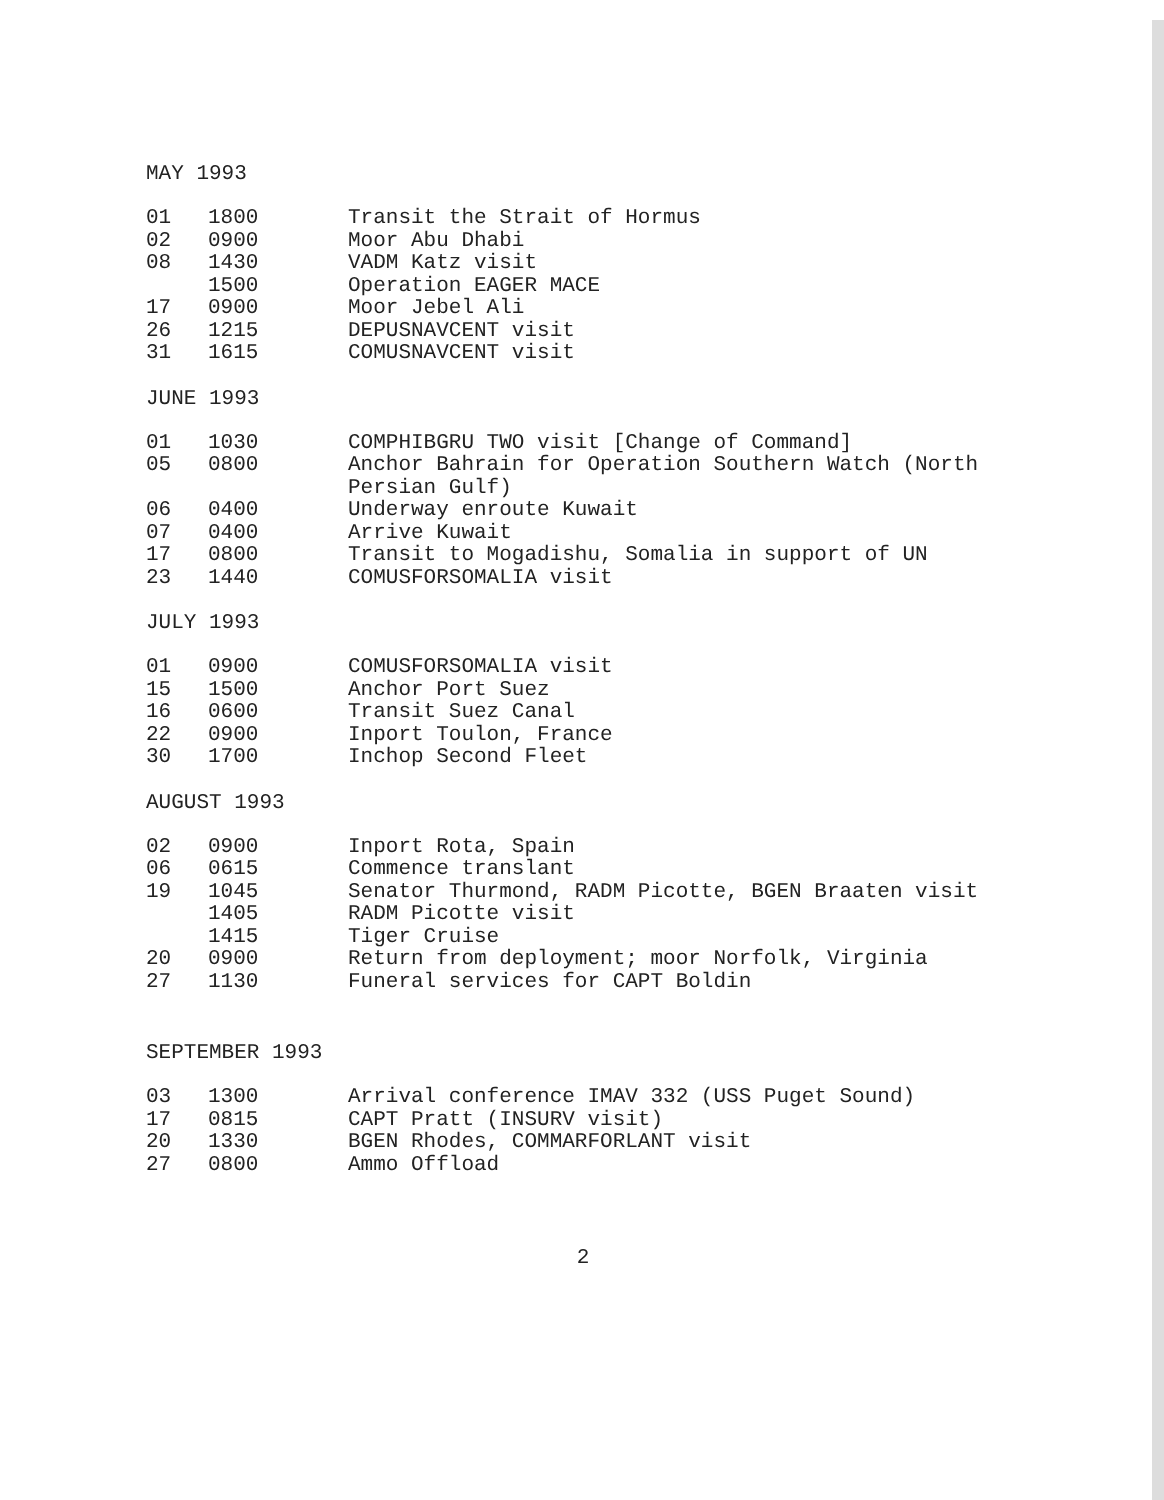MAY 1993
| 01 | 1800 | Transit the Strait of Hormus |
| 02 | 0900 | Moor Abu Dhabi |
| 08 | 1430 | VADM Katz visit |
| | 1500 | Operation EAGER MACE |
| 17 | 0900 | Moor Jebel Ali |
| 26 | 1215 | DEPUSNAVCENT visit |
| 31 | 1615 | COMUSNAVCENT visit |
JUNE 1993
| 01 | 1030 | COMPHIBGRU TWO visit [Change of Command] |
| 05 | 0800 | Anchor Bahrain for Operation Southern Watch (North Persian Gulf) |
| 06 | 0400 | Underway enroute Kuwait |
| 07 | 0400 | Arrive Kuwait |
| 17 | 0800 | Transit to Mogadishu, Somalia in support of UN |
| 23 | 1440 | COMUSFORSOMALIA visit |
JULY 1993
| 01 | 0900 | COMUSFORSOMALIA visit |
| 15 | 1500 | Anchor Port Suez |
| 16 | 0600 | Transit Suez Canal |
| 22 | 0900 | Inport Toulon, France |
| 30 | 1700 | Inchop Second Fleet |
AUGUST 1993
| 02 | 0900 | Inport Rota, Spain |
| 06 | 0615 | Commence translant |
| 19 | 1045 | Senator Thurmond, RADM Picotte, BGEN Braaten visit |
| | 1405 | RADM Picotte visit |
| | 1415 | Tiger Cruise |
| 20 | 0900 | Return from deployment; moor Norfolk, Virginia |
| 27 | 1130 | Funeral services for CAPT Boldin |
SEPTEMBER 1993
| 03 | 1300 | Arrival conference IMAV 332 (USS Puget Sound) |
| 17 | 0815 | CAPT Pratt (INSURV visit) |
| 20 | 1330 | BGEN Rhodes, COMMARFORLANT visit |
| 27 | 0800 | Ammo Offload |
2